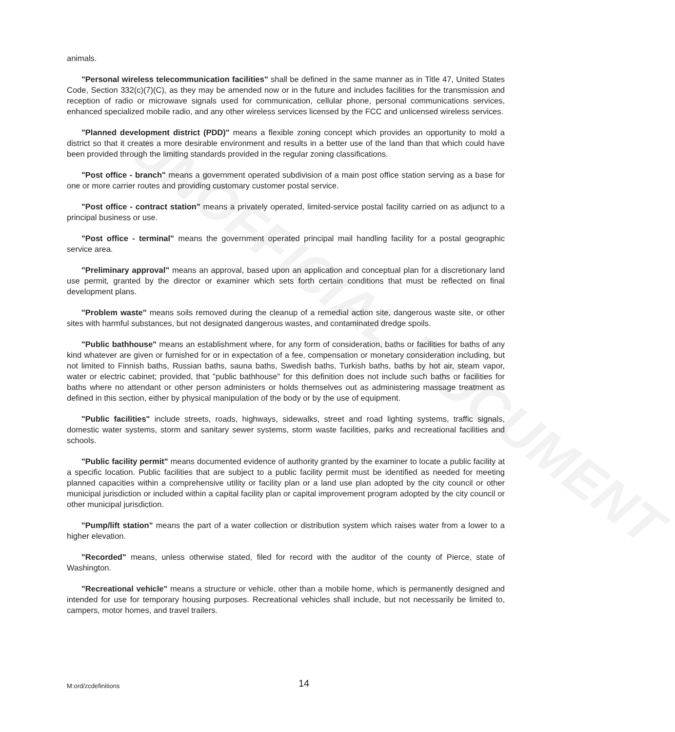UNOFFICIAL DOCUMENT
animals.
"Personal wireless telecommunication facilities" shall be defined in the same manner as in Title 47, United States Code, Section 332(c)(7)(C), as they may be amended now or in the future and includes facilities for the transmission and reception of radio or microwave signals used for communication, cellular phone, personal communications services, enhanced specialized mobile radio, and any other wireless services licensed by the FCC and unlicensed wireless services.
"Planned development district (PDD)" means a flexible zoning concept which provides an opportunity to mold a district so that it creates a more desirable environment and results in a better use of the land than that which could have been provided through the limiting standards provided in the regular zoning classifications.
"Post office - branch" means a government operated subdivision of a main post office station serving as a base for one or more carrier routes and providing customary customer postal service.
"Post office - contract station" means a privately operated, limited-service postal facility carried on as adjunct to a principal business or use.
"Post office - terminal" means the government operated principal mail handling facility for a postal geographic service area.
"Preliminary approval" means an approval, based upon an application and conceptual plan for a discretionary land use permit, granted by the director or examiner which sets forth certain conditions that must be reflected on final development plans.
"Problem waste" means soils removed during the cleanup of a remedial action site, dangerous waste site, or other sites with harmful substances, but not designated dangerous wastes, and contaminated dredge spoils.
"Public bathhouse" means an establishment where, for any form of consideration, baths or facilities for baths of any kind whatever are given or furnished for or in expectation of a fee, compensation or monetary consideration including, but not limited to Finnish baths, Russian baths, sauna baths, Swedish baths, Turkish baths, baths by hot air, steam vapor, water or electric cabinet; provided, that "public bathhouse" for this definition does not include such baths or facilities for baths where no attendant or other person administers or holds themselves out as administering massage treatment as defined in this section, either by physical manipulation of the body or by the use of equipment.
"Public facilities" include streets, roads, highways, sidewalks, street and road lighting systems, traffic signals, domestic water systems, storm and sanitary sewer systems, storm waste facilities, parks and recreational facilities and schools.
"Public facility permit" means documented evidence of authority granted by the examiner to locate a public facility at a specific location. Public facilities that are subject to a public facility permit must be identified as needed for meeting planned capacities within a comprehensive utility or facility plan or a land use plan adopted by the city council or other municipal jurisdiction or included within a capital facility plan or capital improvement program adopted by the city council or other municipal jurisdiction.
"Pump/lift station" means the part of a water collection or distribution system which raises water from a lower to a higher elevation.
"Recorded" means, unless otherwise stated, filed for record with the auditor of the county of Pierce, state of Washington.
"Recreational vehicle" means a structure or vehicle, other than a mobile home, which is permanently designed and intended for use for temporary housing purposes. Recreational vehicles shall include, but not necessarily be limited to, campers, motor homes, and travel trailers.
M:ord/zcdefinitions 14